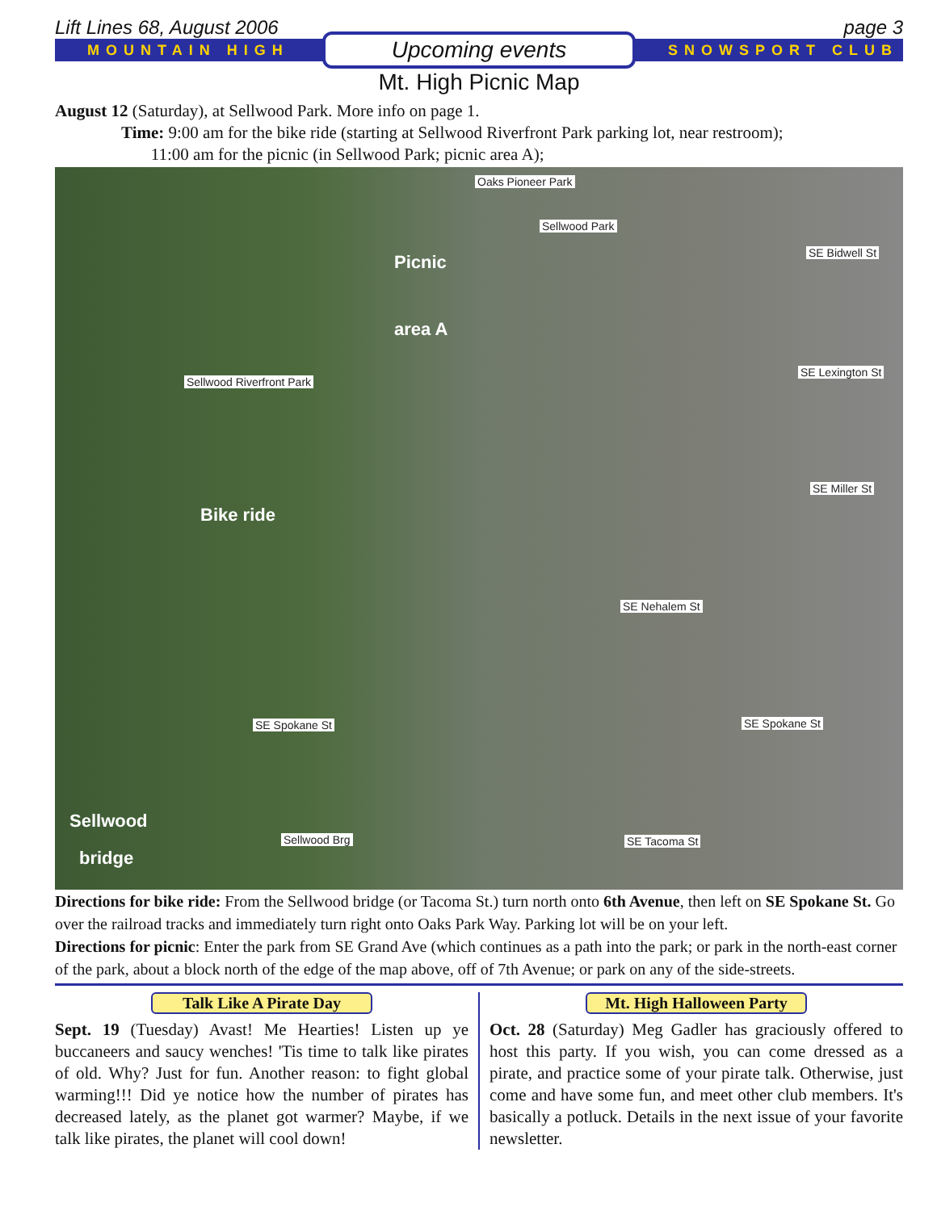Lift Lines 68, August 2006 page 3
MOUNTAIN HIGH
Upcoming events
SNOWSPORT CLUB
Mt. High Picnic Map
August 12 (Saturday), at Sellwood Park. More info on page 1.
Time: 9:00 am for the bike ride (starting at Sellwood Riverfront Park parking lot, near restroom);
11:00 am for the picnic (in Sellwood Park; picnic area A);
Oaks Pioneer Park
Sellwood Park
Picnic
area A
SE Bidwell St
Sellwood Riverfront Park
SE Lexington St
SE Miller St
Bike ride
SE Nehalem St
SE Spokane St SE Spokane St
Sellwood
Sellwood Brg SE Tacoma St
bridge
Directions for bike ride: From the Sellwood bridge (or Tacoma St.) turn north onto 6th Avenue, then left on SE Spokane St. Go over the railroad tracks and immediately turn right onto Oaks Park Way. Parking lot will be on your left.
Directions for picnic: Enter the park from SE Grand Ave (which continues as a path into the park; or park in the north-east corner of the park, about a block north of the edge of the map above, off of 7th Avenue; or park on any of the side-streets.
Talk Like A Pirate Day
Sept. 19 (Tuesday) Avast! Me Hearties! Listen up ye buccaneers and saucy wenches! 'Tis time to talk like pirates of old. Why? Just for fun. Another reason: to fight global warming!!! Did ye notice how the number of pirates has decreased lately, as the planet got warmer? Maybe, if we talk like pirates, the planet will cool down!
Mt. High Halloween Party
Oct. 28 (Saturday) Meg Gadler has graciously offered to host this party. If you wish, you can come dressed as a pirate, and practice some of your pirate talk. Otherwise, just come and have some fun, and meet other club members. It's basically a potluck. Details in the next issue of your favorite newsletter.